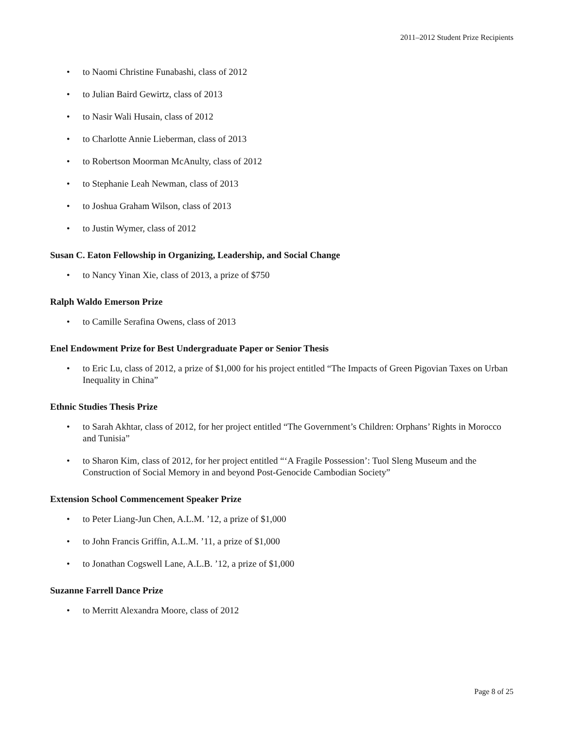2011–2012 Student Prize Recipients
• to Naomi Christine Funabashi, class of 2012
• to Julian Baird Gewirtz, class of 2013
• to Nasir Wali Husain, class of 2012
• to Charlotte Annie Lieberman, class of 2013
• to Robertson Moorman McAnulty, class of 2012
• to Stephanie Leah Newman, class of 2013
• to Joshua Graham Wilson, class of 2013
• to Justin Wymer, class of 2012
Susan C. Eaton Fellowship in Organizing, Leadership, and Social Change
• to Nancy Yinan Xie, class of 2013, a prize of $750
Ralph Waldo Emerson Prize
• to Camille Serafina Owens, class of 2013
Enel Endowment Prize for Best Undergraduate Paper or Senior Thesis
• to Eric Lu, class of 2012, a prize of $1,000 for his project entitled “The Impacts of Green Pigovian Taxes on Urban Inequality in China”
Ethnic Studies Thesis Prize
• to Sarah Akhtar, class of 2012, for her project entitled “The Government’s Children: Orphans’ Rights in Morocco and Tunisia”
• to Sharon Kim, class of 2012, for her project entitled “‘A Fragile Possession’: Tuol Sleng Museum and the Construction of Social Memory in and beyond Post-Genocide Cambodian Society”
Extension School Commencement Speaker Prize
• to Peter Liang-Jun Chen, A.L.M. ’12, a prize of $1,000
• to John Francis Griffin, A.L.M. ’11, a prize of $1,000
• to Jonathan Cogswell Lane, A.L.B. ’12, a prize of $1,000
Suzanne Farrell Dance Prize
• to Merritt Alexandra Moore, class of 2012
Page 8 of 25